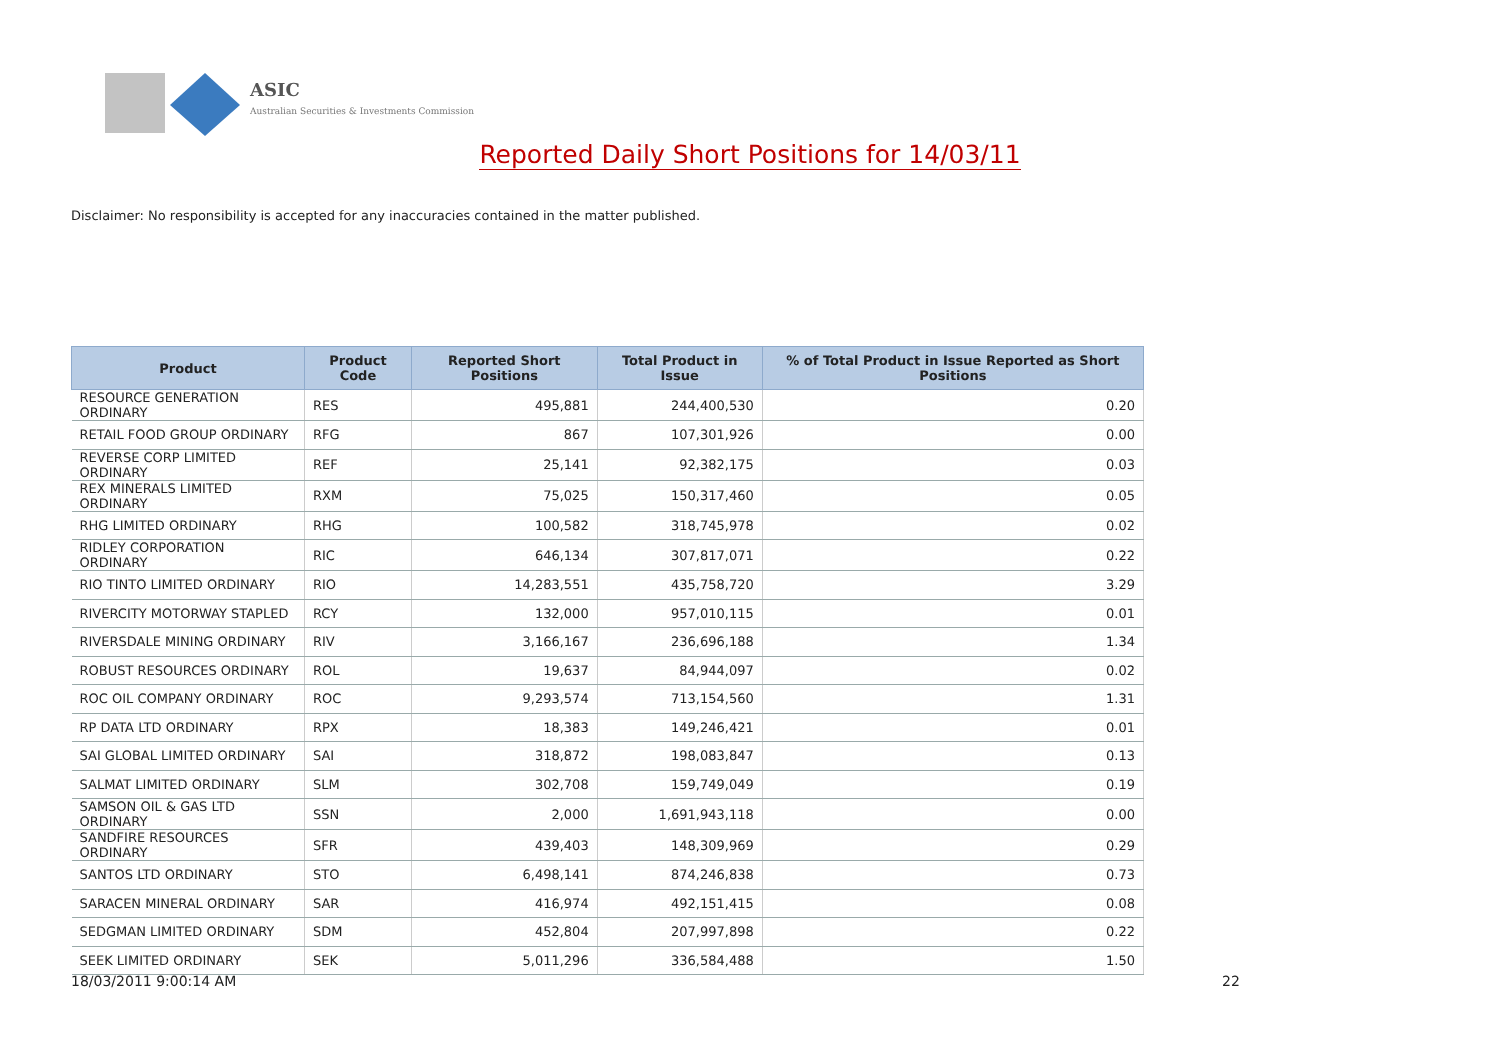ASIC
Australian Securities & Investments Commission
Reported Daily Short Positions for 14/03/11
Disclaimer: No responsibility is accepted for any inaccuracies contained in the matter published.
| Product | Product Code | Reported Short Positions | Total Product in Issue | % of Total Product in Issue Reported as Short Positions |
| --- | --- | --- | --- | --- |
| RESOURCE GENERATION ORDINARY | RES | 495,881 | 244,400,530 | 0.20 |
| RETAIL FOOD GROUP ORDINARY | RFG | 867 | 107,301,926 | 0.00 |
| REVERSE CORP LIMITED ORDINARY | REF | 25,141 | 92,382,175 | 0.03 |
| REX MINERALS LIMITED ORDINARY | RXM | 75,025 | 150,317,460 | 0.05 |
| RHG LIMITED ORDINARY | RHG | 100,582 | 318,745,978 | 0.02 |
| RIDLEY CORPORATION ORDINARY | RIC | 646,134 | 307,817,071 | 0.22 |
| RIO TINTO LIMITED ORDINARY | RIO | 14,283,551 | 435,758,720 | 3.29 |
| RIVERCITY MOTORWAY STAPLED | RCY | 132,000 | 957,010,115 | 0.01 |
| RIVERSDALE MINING ORDINARY | RIV | 3,166,167 | 236,696,188 | 1.34 |
| ROBUST RESOURCES ORDINARY | ROL | 19,637 | 84,944,097 | 0.02 |
| ROC OIL COMPANY ORDINARY | ROC | 9,293,574 | 713,154,560 | 1.31 |
| RP DATA LTD ORDINARY | RPX | 18,383 | 149,246,421 | 0.01 |
| SAI GLOBAL LIMITED ORDINARY | SAI | 318,872 | 198,083,847 | 0.13 |
| SALMAT LIMITED ORDINARY | SLM | 302,708 | 159,749,049 | 0.19 |
| SAMSON OIL & GAS LTD ORDINARY | SSN | 2,000 | 1,691,943,118 | 0.00 |
| SANDFIRE RESOURCES ORDINARY | SFR | 439,403 | 148,309,969 | 0.29 |
| SANTOS LTD ORDINARY | STO | 6,498,141 | 874,246,838 | 0.73 |
| SARACEN MINERAL ORDINARY | SAR | 416,974 | 492,151,415 | 0.08 |
| SEDGMAN LIMITED ORDINARY | SDM | 452,804 | 207,997,898 | 0.22 |
| SEEK LIMITED ORDINARY | SEK | 5,011,296 | 336,584,488 | 1.50 |
18/03/2011 9:00:14 AM 22